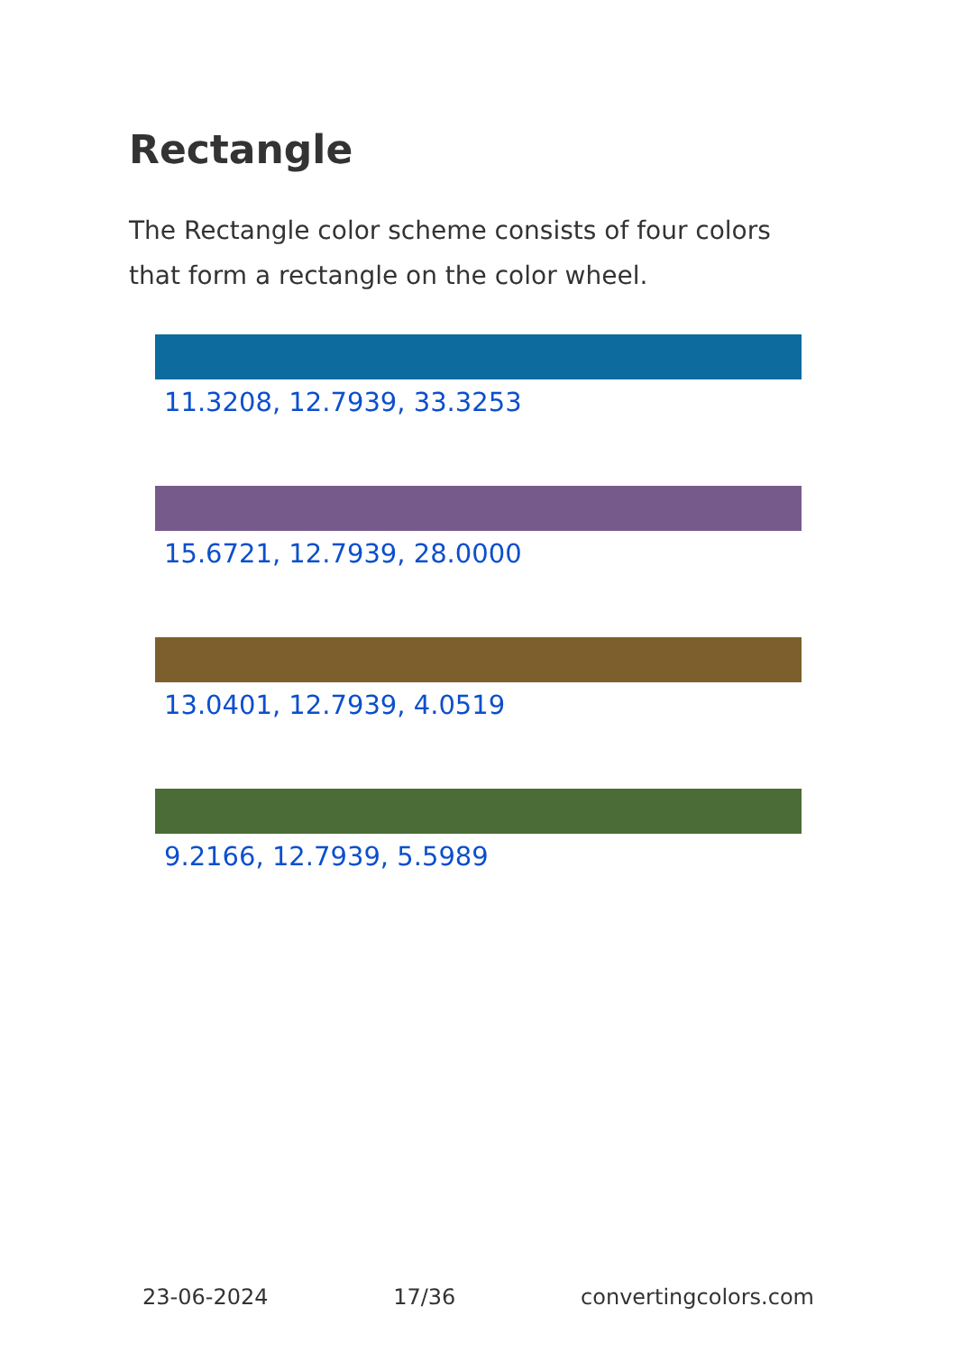Rectangle
The Rectangle color scheme consists of four colors that form a rectangle on the color wheel.
11.3208, 12.7939, 33.3253
15.6721, 12.7939, 28.0000
13.0401, 12.7939, 4.0519
9.2166, 12.7939, 5.5989
23-06-2024 17/36 convertingcolors.com